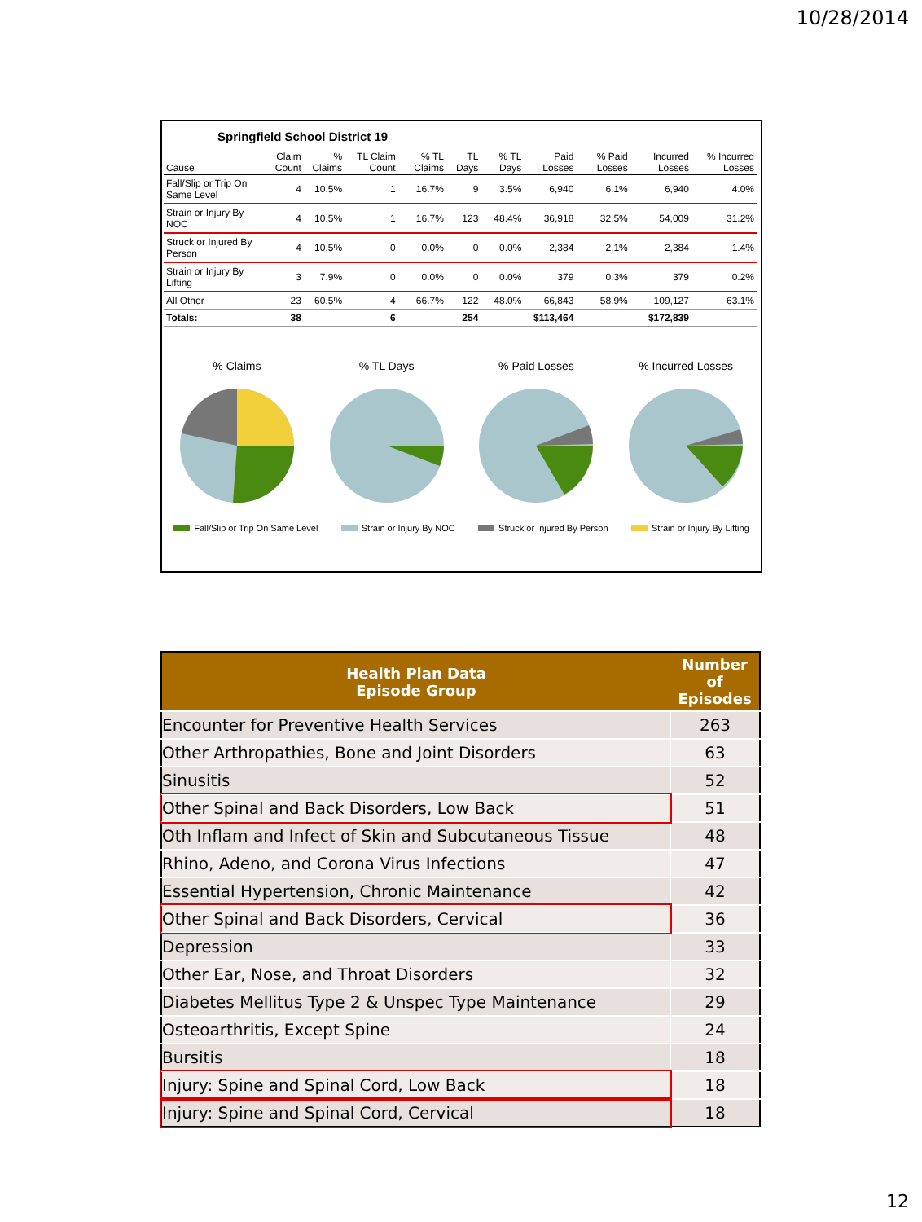10/28/2014
Springfield School District 19
| Cause | Claim Count | % Claims | TL Claim Count | % TL Claims | TL Days | % TL Days | Paid Losses | % Paid Losses | Incurred Losses | % Incurred Losses |
| --- | --- | --- | --- | --- | --- | --- | --- | --- | --- | --- |
| Fall/Slip or Trip On Same Level | 4 | 10.5% | 1 | 16.7% | 9 | 3.5% | 6,940 | 6.1% | 6,940 | 4.0% |
| Strain or Injury By NOC | 4 | 10.5% | 1 | 16.7% | 123 | 48.4% | 36,918 | 32.5% | 54,009 | 31.2% |
| Struck or Injured By Person | 4 | 10.5% | 0 | 0.0% | 0 | 0.0% | 2,384 | 2.1% | 2,384 | 1.4% |
| Strain or Injury By Lifting | 3 | 7.9% | 0 | 0.0% | 0 | 0.0% | 379 | 0.3% | 379 | 0.2% |
| All Other | 23 | 60.5% | 4 | 66.7% | 122 | 48.0% | 66,843 | 58.9% | 109,127 | 63.1% |
| Totals: | 38 | | 6 | | 254 | | $113,464 | | $172,839 | |
% Claims
% TL Days
% Paid Losses
% Incurred Losses
Fall/Slip or Trip On Same Level Strain or Injury By NOC Struck or Injured By Person Strain or Injury By Lifting
| Health Plan Data Episode Group | Number of Episodes |
| --- | --- |
| Encounter for Preventive Health Services | 263 |
| Other Arthropathies, Bone and Joint Disorders | 63 |
| Sinusitis | 52 |
| Other Spinal and Back Disorders, Low Back | 51 |
| Oth Inflam and Infect of Skin and Subcutaneous Tissue | 48 |
| Rhino, Adeno, and Corona Virus Infections | 47 |
| Essential Hypertension, Chronic Maintenance | 42 |
| Other Spinal and Back Disorders, Cervical | 36 |
| Depression | 33 |
| Other Ear, Nose, and Throat Disorders | 32 |
| Diabetes Mellitus Type 2 & Unspec Type Maintenance | 29 |
| Osteoarthritis, Except Spine | 24 |
| Bursitis | 18 |
| Injury: Spine and Spinal Cord, Low Back | 18 |
| Injury: Spine and Spinal Cord, Cervical | 18 |
12